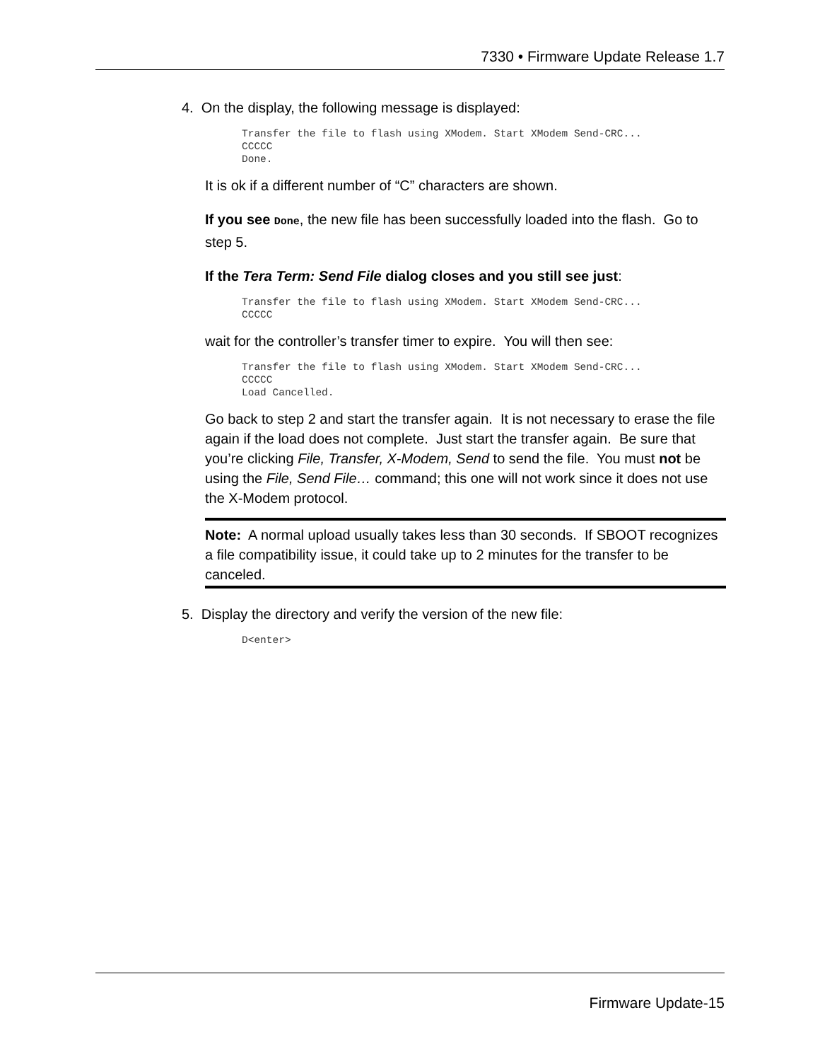7330 • Firmware Update Release 1.7
4. On the display, the following message is displayed:
Transfer the file to flash using XModem. Start XModem Send-CRC...
CCCCC
Done.
It is ok if a different number of “C” characters are shown.
If you see Done, the new file has been successfully loaded into the flash. Go to step 5.
If the Tera Term: Send File dialog closes and you still see just:
Transfer the file to flash using XModem. Start XModem Send-CRC...
CCCCC
wait for the controller’s transfer timer to expire. You will then see:
Transfer the file to flash using XModem. Start XModem Send-CRC...
CCCCC
Load Cancelled.
Go back to step 2 and start the transfer again. It is not necessary to erase the file again if the load does not complete. Just start the transfer again. Be sure that you’re clicking File, Transfer, X-Modem, Send to send the file. You must not be using the File, Send File… command; this one will not work since it does not use the X-Modem protocol.
Note: A normal upload usually takes less than 30 seconds. If SBOOT recognizes a file compatibility issue, it could take up to 2 minutes for the transfer to be canceled.
5. Display the directory and verify the version of the new file:
D<enter>
Firmware Update-15